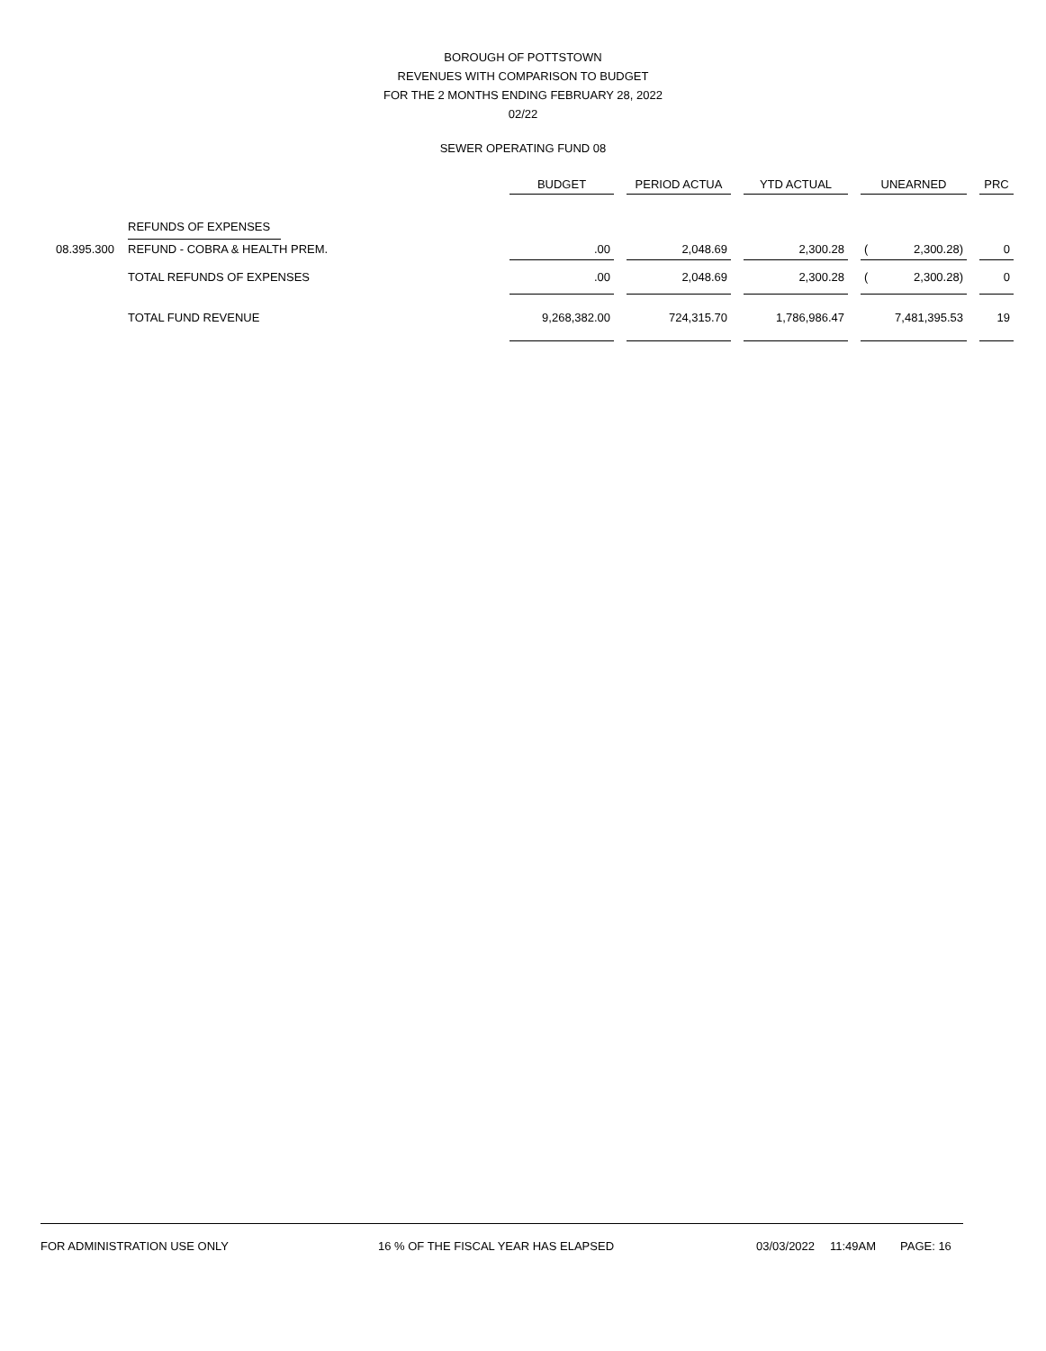BOROUGH OF POTTSTOWN
REVENUES WITH COMPARISON TO BUDGET
FOR THE 2 MONTHS ENDING FEBRUARY 28, 2022
02/22
SEWER OPERATING FUND 08
| | | BUDGET | | PERIOD ACTUA | | YTD ACTUAL | | UNEARNED | | | PRC |
| --- | --- | --- | --- | --- | --- | --- | --- | --- | --- | --- | --- |
| | REFUNDS OF EXPENSES | | | | | | | | | | |
| 08.395.300 | REFUND - COBRA & HEALTH PREM. | .00 | | 2,048.69 | | 2,300.28 | | ( | 2,300.28) | | 0 |
| | TOTAL REFUNDS OF EXPENSES | .00 | | 2,048.69 | | 2,300.28 | | ( | 2,300.28) | | 0 |
| | TOTAL FUND REVENUE | 9,268,382.00 | | 724,315.70 | | 1,786,986.47 | | 7,481,395.53 | | | 19 |
FOR ADMINISTRATION USE ONLY 16 % OF THE FISCAL YEAR HAS ELAPSED 03/03/2022 11:49AM PAGE: 16